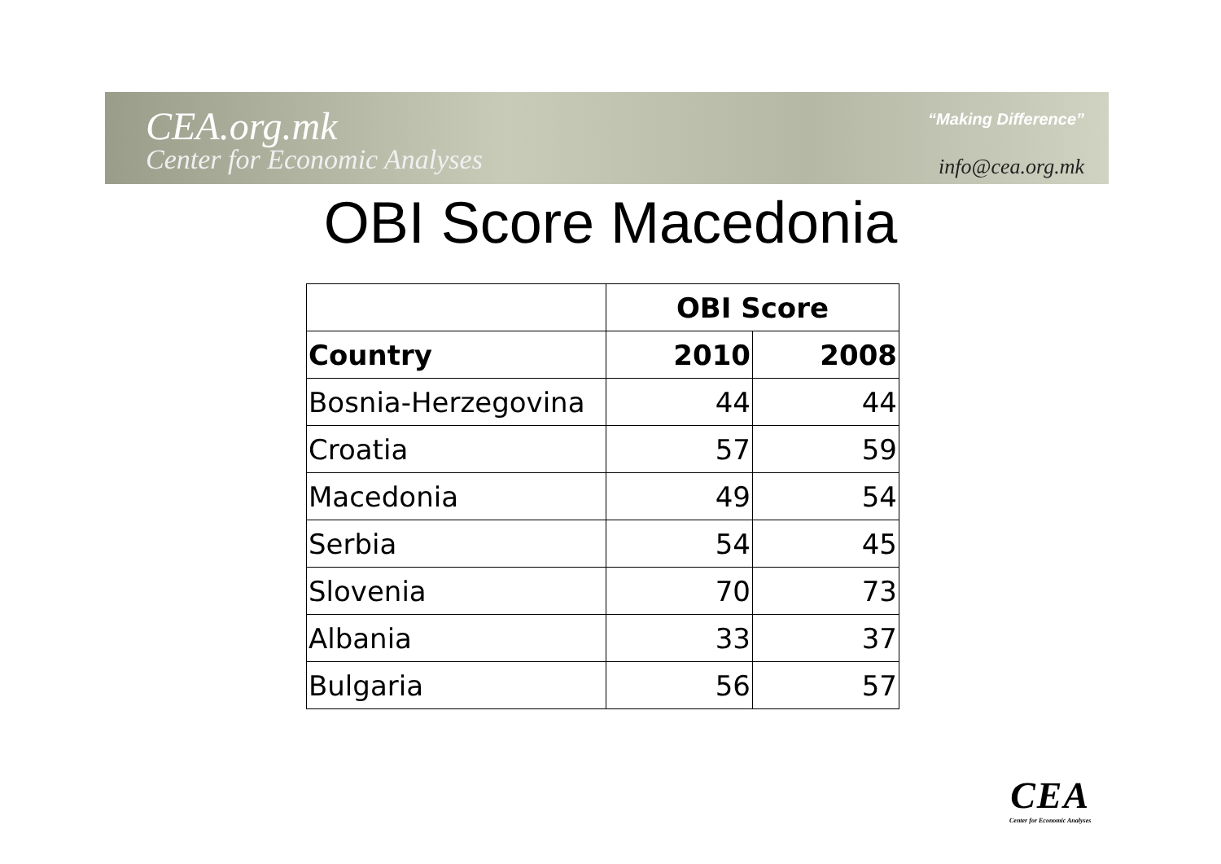CEA.org.mk
Center for Economic Analyses
“Making Difference”
info@cea.org.mk
OBI Score Macedonia
| | OBI Score | |
| --- | --- | --- |
| Country | 2010 | 2008 |
| Bosnia-Herzegovina | 44 | 44 |
| Croatia | 57 | 59 |
| Macedonia | 49 | 54 |
| Serbia | 54 | 45 |
| Slovenia | 70 | 73 |
| Albania | 33 | 37 |
| Bulgaria | 56 | 57 |
CEA
Center for Economic Analyses